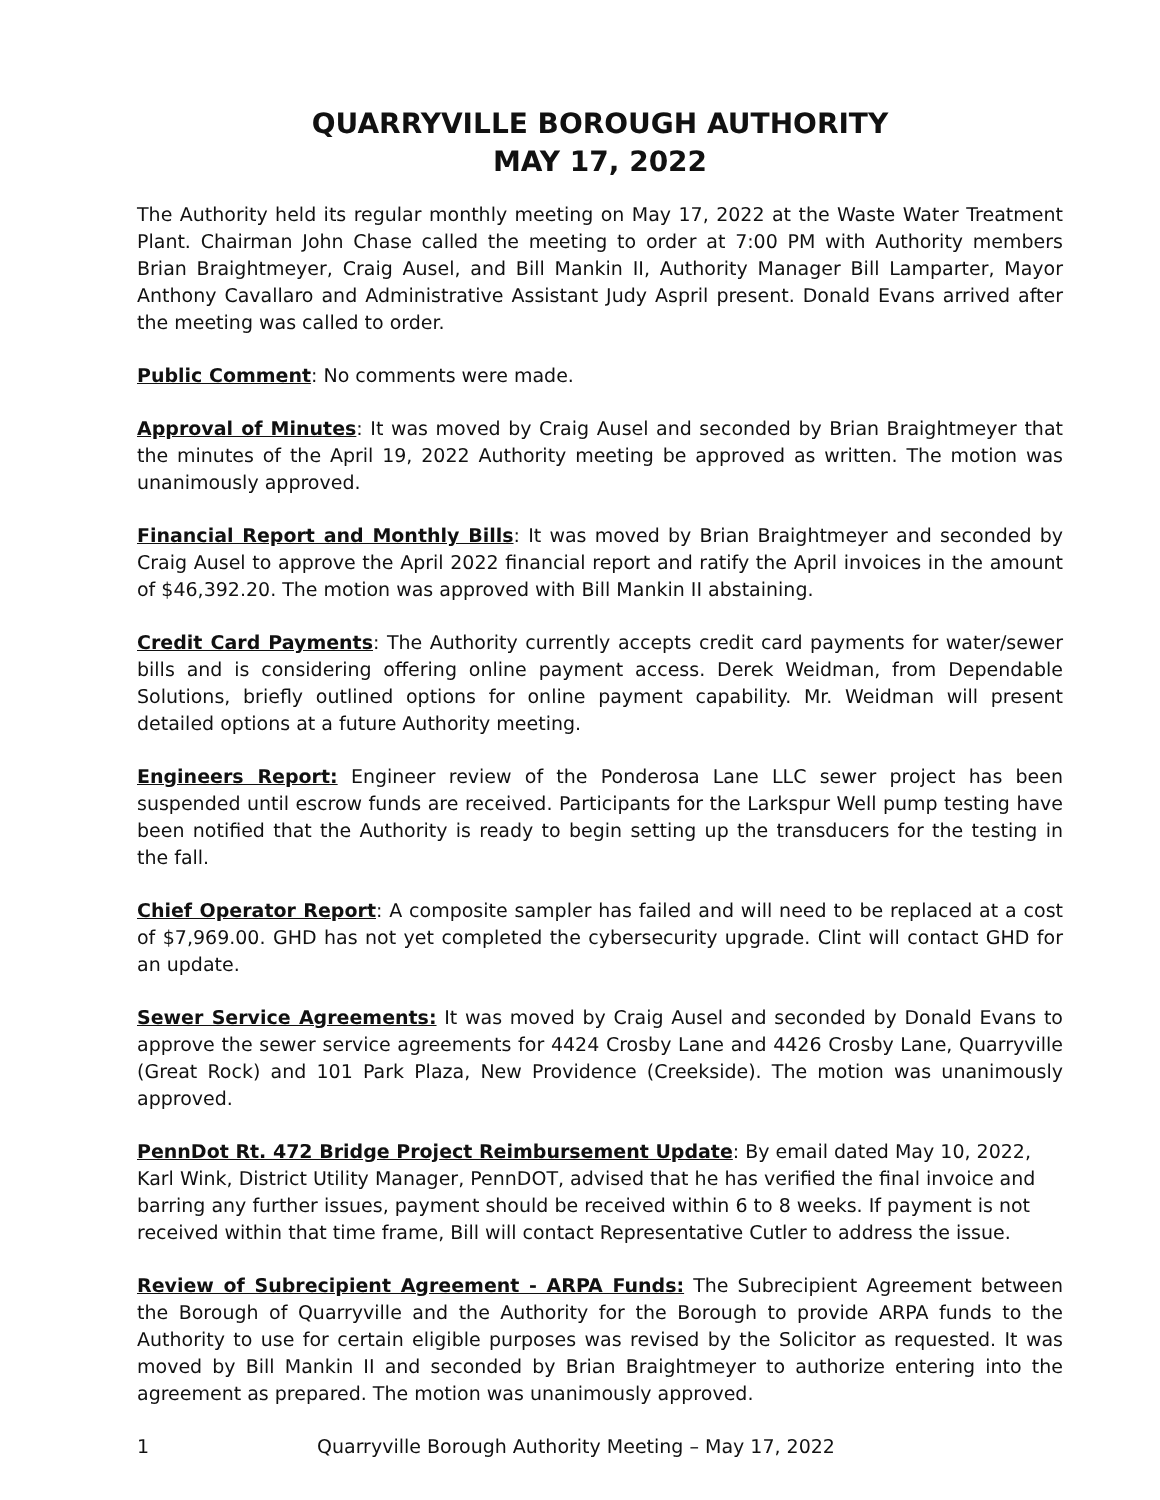QUARRYVILLE BOROUGH AUTHORITY
MAY 17, 2022
The Authority held its regular monthly meeting on May 17, 2022 at the Waste Water Treatment Plant. Chairman John Chase called the meeting to order at 7:00 PM with Authority members Brian Braightmeyer, Craig Ausel, and Bill Mankin II, Authority Manager Bill Lamparter, Mayor Anthony Cavallaro and Administrative Assistant Judy Aspril present. Donald Evans arrived after the meeting was called to order.
Public Comment: No comments were made.
Approval of Minutes: It was moved by Craig Ausel and seconded by Brian Braightmeyer that the minutes of the April 19, 2022 Authority meeting be approved as written. The motion was unanimously approved.
Financial Report and Monthly Bills: It was moved by Brian Braightmeyer and seconded by Craig Ausel to approve the April 2022 financial report and ratify the April invoices in the amount of $46,392.20. The motion was approved with Bill Mankin II abstaining.
Credit Card Payments: The Authority currently accepts credit card payments for water/sewer bills and is considering offering online payment access. Derek Weidman, from Dependable Solutions, briefly outlined options for online payment capability. Mr. Weidman will present detailed options at a future Authority meeting.
Engineers Report: Engineer review of the Ponderosa Lane LLC sewer project has been suspended until escrow funds are received. Participants for the Larkspur Well pump testing have been notified that the Authority is ready to begin setting up the transducers for the testing in the fall.
Chief Operator Report: A composite sampler has failed and will need to be replaced at a cost of $7,969.00. GHD has not yet completed the cybersecurity upgrade. Clint will contact GHD for an update.
Sewer Service Agreements: It was moved by Craig Ausel and seconded by Donald Evans to approve the sewer service agreements for 4424 Crosby Lane and 4426 Crosby Lane, Quarryville (Great Rock) and 101 Park Plaza, New Providence (Creekside). The motion was unanimously approved.
PennDot Rt. 472 Bridge Project Reimbursement Update: By email dated May 10, 2022, Karl Wink, District Utility Manager, PennDOT, advised that he has verified the final invoice and barring any further issues, payment should be received within 6 to 8 weeks. If payment is not received within that time frame, Bill will contact Representative Cutler to address the issue.
Review of Subrecipient Agreement - ARPA Funds: The Subrecipient Agreement between the Borough of Quarryville and the Authority for the Borough to provide ARPA funds to the Authority to use for certain eligible purposes was revised by the Solicitor as requested. It was moved by Bill Mankin II and seconded by Brian Braightmeyer to authorize entering into the agreement as prepared. The motion was unanimously approved.
1 Quarryville Borough Authority Meeting – May 17, 2022